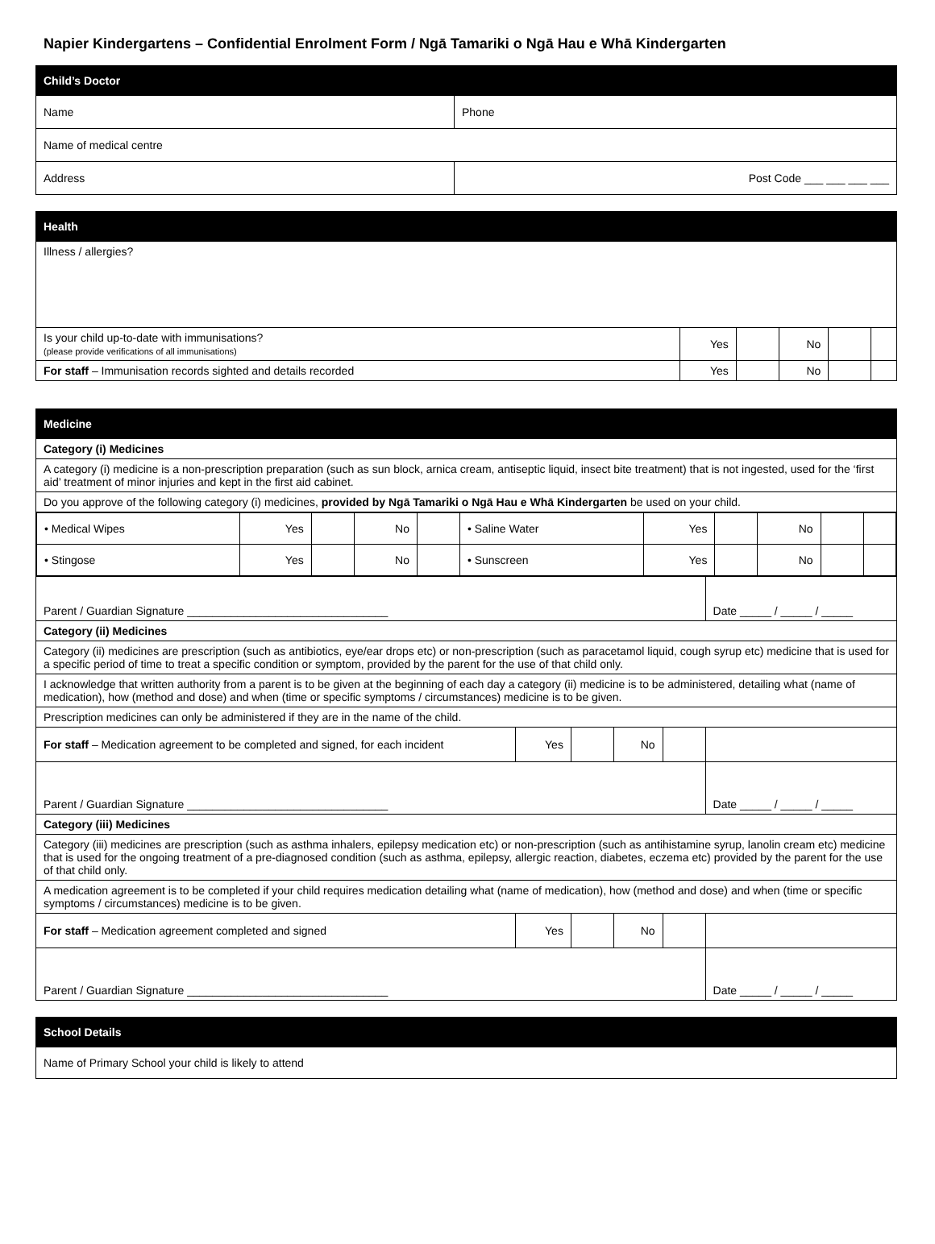Napier Kindergartens – Confidential Enrolment Form / Ngā Tamariki o Ngā Hau e Whā Kindergarten
| Child’s Doctor | |
| Name | Phone |
| Name of medical centre | |
| Address | Post Code ___ ___ ___ ___ |
| Health | | | | | |
| Illness / allergies? | | | | | |
| Is your child up-to-date with immunisations? (please provide verifications of all immunisations) | Yes | | No | | |
| For staff – Immunisation records sighted and details recorded | Yes | | No | | |
| Medicine | | | | | |
| Category (i) Medicines | | | | | |
| A category (i) medicine is a non-prescription preparation (such as sun block, arnica cream, antiseptic liquid, insect bite treatment) that is not ingested, used for the ‘first aid’ treatment of minor injuries and kept in the first aid cabinet. | | | | | |
| Do you approve of the following category (i) medicines, provided by Ngā Tamariki o Ngā Hau e Whā Kindergarten be used on your child. | | | | | |
| / • Medical Wipes / Yes / / No / / • Saline Water / Yes / / No / / / / • Stingose / Yes / / No / / • Sunscreen / Yes / / No / / / | | | | | |
| Parent / Guardian Signature ________________________________ | | | | | Date _____ / _____ / _____ |
| Category (ii) Medicines | | | | | |
| Category (ii) medicines are prescription (such as antibiotics, eye/ear drops etc) or non-prescription (such as paracetamol liquid, cough syrup etc) medicine that is used for a specific period of time to treat a specific condition or symptom, provided by the parent for the use of that child only. | | | | | |
| I acknowledge that written authority from a parent is to be given at the beginning of each day a category (ii) medicine is to be administered, detailing what (name of medication), how (method and dose) and when (time or specific symptoms / circumstances) medicine is to be given. | | | | | |
| Prescription medicines can only be administered if they are in the name of the child. | | | | | |
| For staff – Medication agreement to be completed and signed, for each incident | Yes | | No | | |
| Parent / Guardian Signature ________________________________ | | | | | Date _____ / _____ / _____ |
| Category (iii) Medicines | | | | | |
| Category (iii) medicines are prescription (such as asthma inhalers, epilepsy medication etc) or non-prescription (such as antihistamine syrup, lanolin cream etc) medicine that is used for the ongoing treatment of a pre-diagnosed condition (such as asthma, epilepsy, allergic reaction, diabetes, eczema etc) provided by the parent for the use of that child only. | | | | | |
| A medication agreement is to be completed if your child requires medication detailing what (name of medication), how (method and dose) and when (time or specific symptoms / circumstances) medicine is to be given. | | | | | |
| For staff – Medication agreement completed and signed | Yes | | No | | |
| Parent / Guardian Signature ________________________________ | | | | | Date _____ / _____ / _____ |
| School Details |
| Name of Primary School your child is likely to attend |